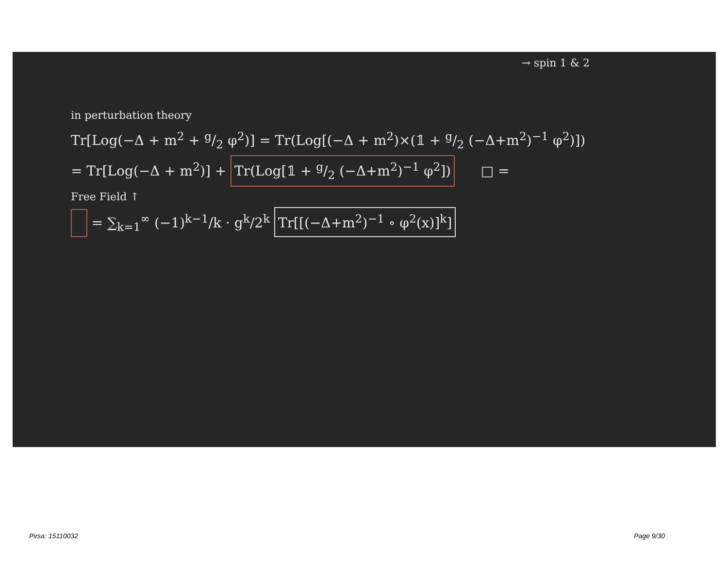→ spin 1 & 2
in perturbation theory
Tr[Log(−Δ + m<sup>2</sup> + g/2 φ<sup>2</sup>)] = Tr(Log[(−Δ + m<sup>2</sup>)×(𝟙 + g/2 (−Δ+m<sup>2</sup>)<sup>−1</sup> φ<sup>2</sup>)])
= Tr[Log(−Δ + m<sup>2</sup>)] + Tr(Log[𝟙 + g/2 (−Δ+m<sup>2</sup>)<sup>−1</sup> φ<sup>2</sup>]) □ =
Free Field ↑
= ∑<sub>k=1</sub><sup>∞</sup> (−1)<sup>k−1</sup>/k · g<sup>k</sup>/2<sup>k</sup> Tr[[(−Δ+m<sup>2</sup>)<sup>−1</sup> ∘ φ<sup>2</sup>(x)]<sup>k</sup>]
Pirsa: 15110032 Page 9/30